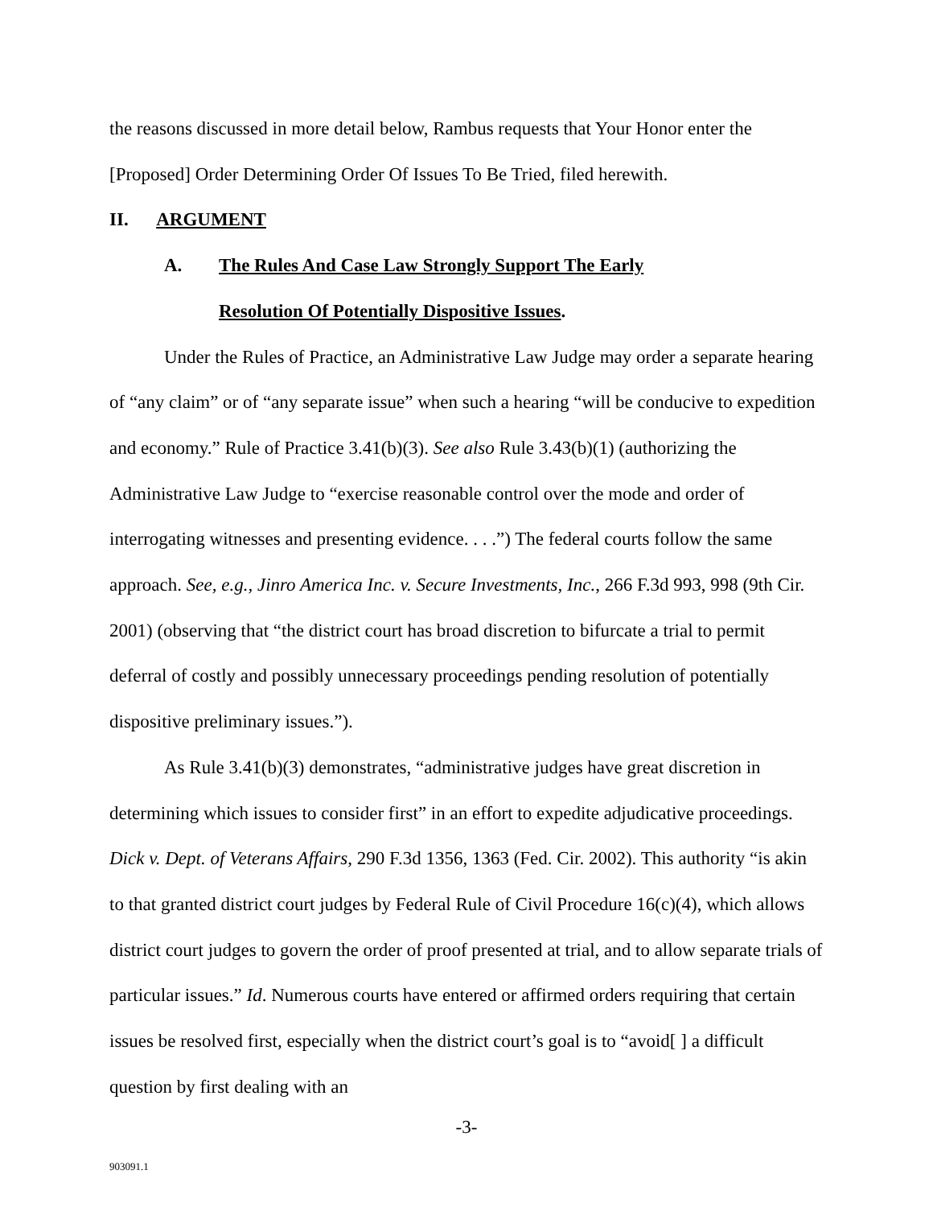the reasons discussed in more detail below, Rambus requests that Your Honor enter the [Proposed] Order Determining Order Of Issues To Be Tried, filed herewith.
II. ARGUMENT
A. The Rules And Case Law Strongly Support The Early
Resolution Of Potentially Dispositive Issues.
Under the Rules of Practice, an Administrative Law Judge may order a separate hearing of “any claim” or of “any separate issue” when such a hearing “will be conducive to expedition and economy.” Rule of Practice 3.41(b)(3). See also Rule 3.43(b)(1) (authorizing the Administrative Law Judge to “exercise reasonable control over the mode and order of interrogating witnesses and presenting evidence. . . .”) The federal courts follow the same approach. See, e.g., Jinro America Inc. v. Secure Investments, Inc., 266 F.3d 993, 998 (9th Cir. 2001) (observing that “the district court has broad discretion to bifurcate a trial to permit deferral of costly and possibly unnecessary proceedings pending resolution of potentially dispositive preliminary issues.”).
As Rule 3.41(b)(3) demonstrates, “administrative judges have great discretion in determining which issues to consider first” in an effort to expedite adjudicative proceedings. Dick v. Dept. of Veterans Affairs, 290 F.3d 1356, 1363 (Fed. Cir. 2002). This authority “is akin to that granted district court judges by Federal Rule of Civil Procedure 16(c)(4), which allows district court judges to govern the order of proof presented at trial, and to allow separate trials of particular issues.” Id. Numerous courts have entered or affirmed orders requiring that certain issues be resolved first, especially when the district court’s goal is to “avoid[ ] a difficult question by first dealing with an
-3-
903091.1